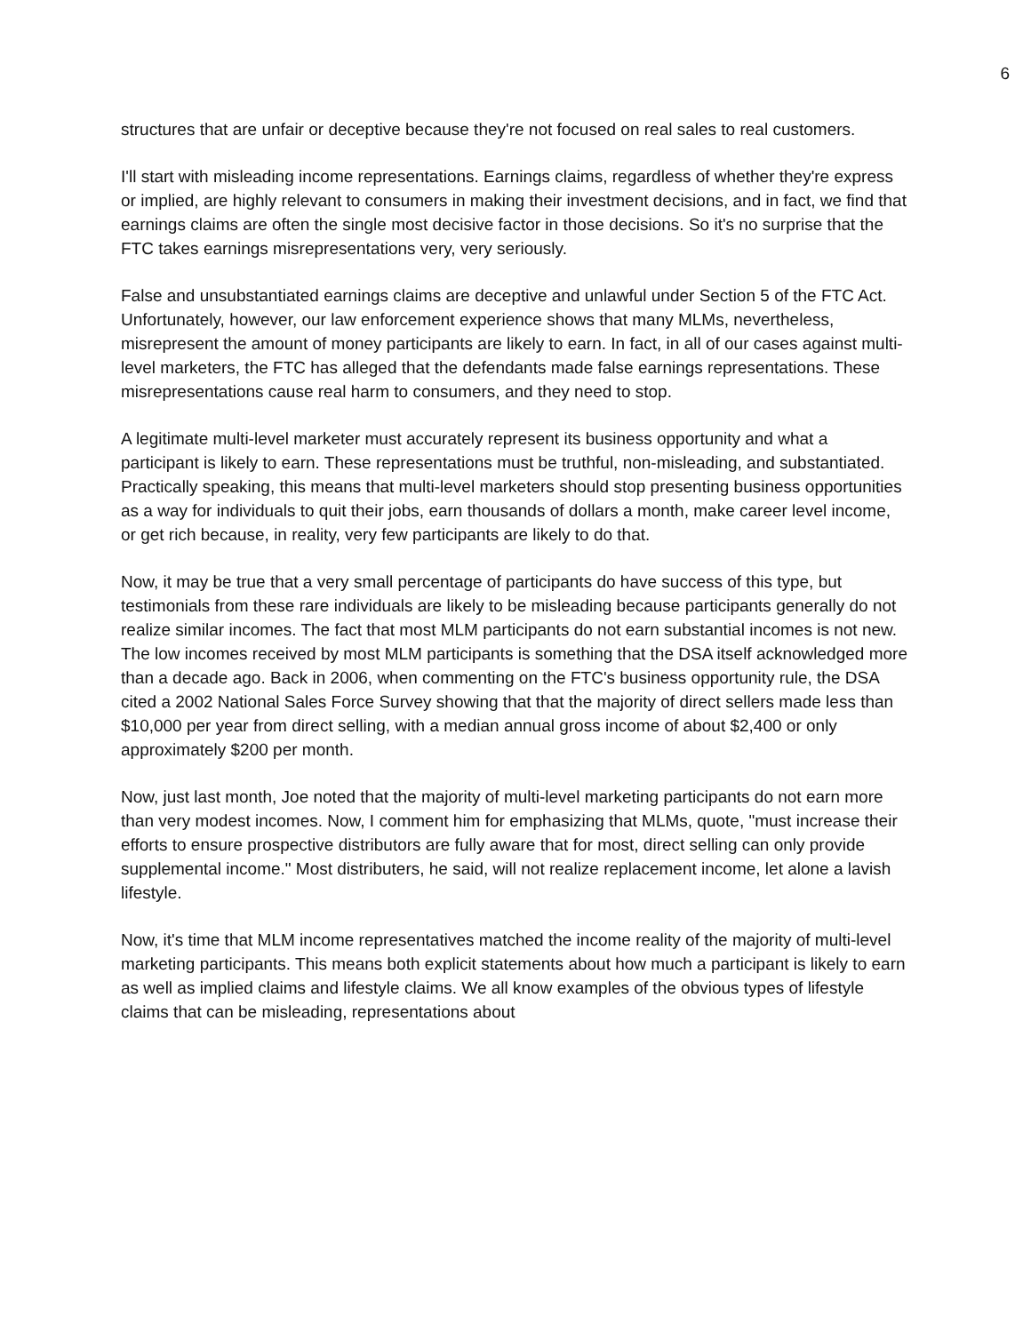6
structures that are unfair or deceptive because they're not focused on real sales to real customers.
I'll start with misleading income representations. Earnings claims, regardless of whether they're express or implied, are highly relevant to consumers in making their investment decisions, and in fact, we find that earnings claims are often the single most decisive factor in those decisions. So it's no surprise that the FTC takes earnings misrepresentations very, very seriously.
False and unsubstantiated earnings claims are deceptive and unlawful under Section 5 of the FTC Act. Unfortunately, however, our law enforcement experience shows that many MLMs, nevertheless, misrepresent the amount of money participants are likely to earn. In fact, in all of our cases against multi-level marketers, the FTC has alleged that the defendants made false earnings representations. These misrepresentations cause real harm to consumers, and they need to stop.
A legitimate multi-level marketer must accurately represent its business opportunity and what a participant is likely to earn. These representations must be truthful, non-misleading, and substantiated. Practically speaking, this means that multi-level marketers should stop presenting business opportunities as a way for individuals to quit their jobs, earn thousands of dollars a month, make career level income, or get rich because, in reality, very few participants are likely to do that.
Now, it may be true that a very small percentage of participants do have success of this type, but testimonials from these rare individuals are likely to be misleading because participants generally do not realize similar incomes. The fact that most MLM participants do not earn substantial incomes is not new. The low incomes received by most MLM participants is something that the DSA itself acknowledged more than a decade ago. Back in 2006, when commenting on the FTC's business opportunity rule, the DSA cited a 2002 National Sales Force Survey showing that that the majority of direct sellers made less than $10,000 per year from direct selling, with a median annual gross income of about $2,400 or only approximately $200 per month.
Now, just last month, Joe noted that the majority of multi-level marketing participants do not earn more than very modest incomes. Now, I comment him for emphasizing that MLMs, quote, "must increase their efforts to ensure prospective distributors are fully aware that for most, direct selling can only provide supplemental income." Most distributers, he said, will not realize replacement income, let alone a lavish lifestyle.
Now, it's time that MLM income representatives matched the income reality of the majority of multi-level marketing participants. This means both explicit statements about how much a participant is likely to earn as well as implied claims and lifestyle claims. We all know examples of the obvious types of lifestyle claims that can be misleading, representations about